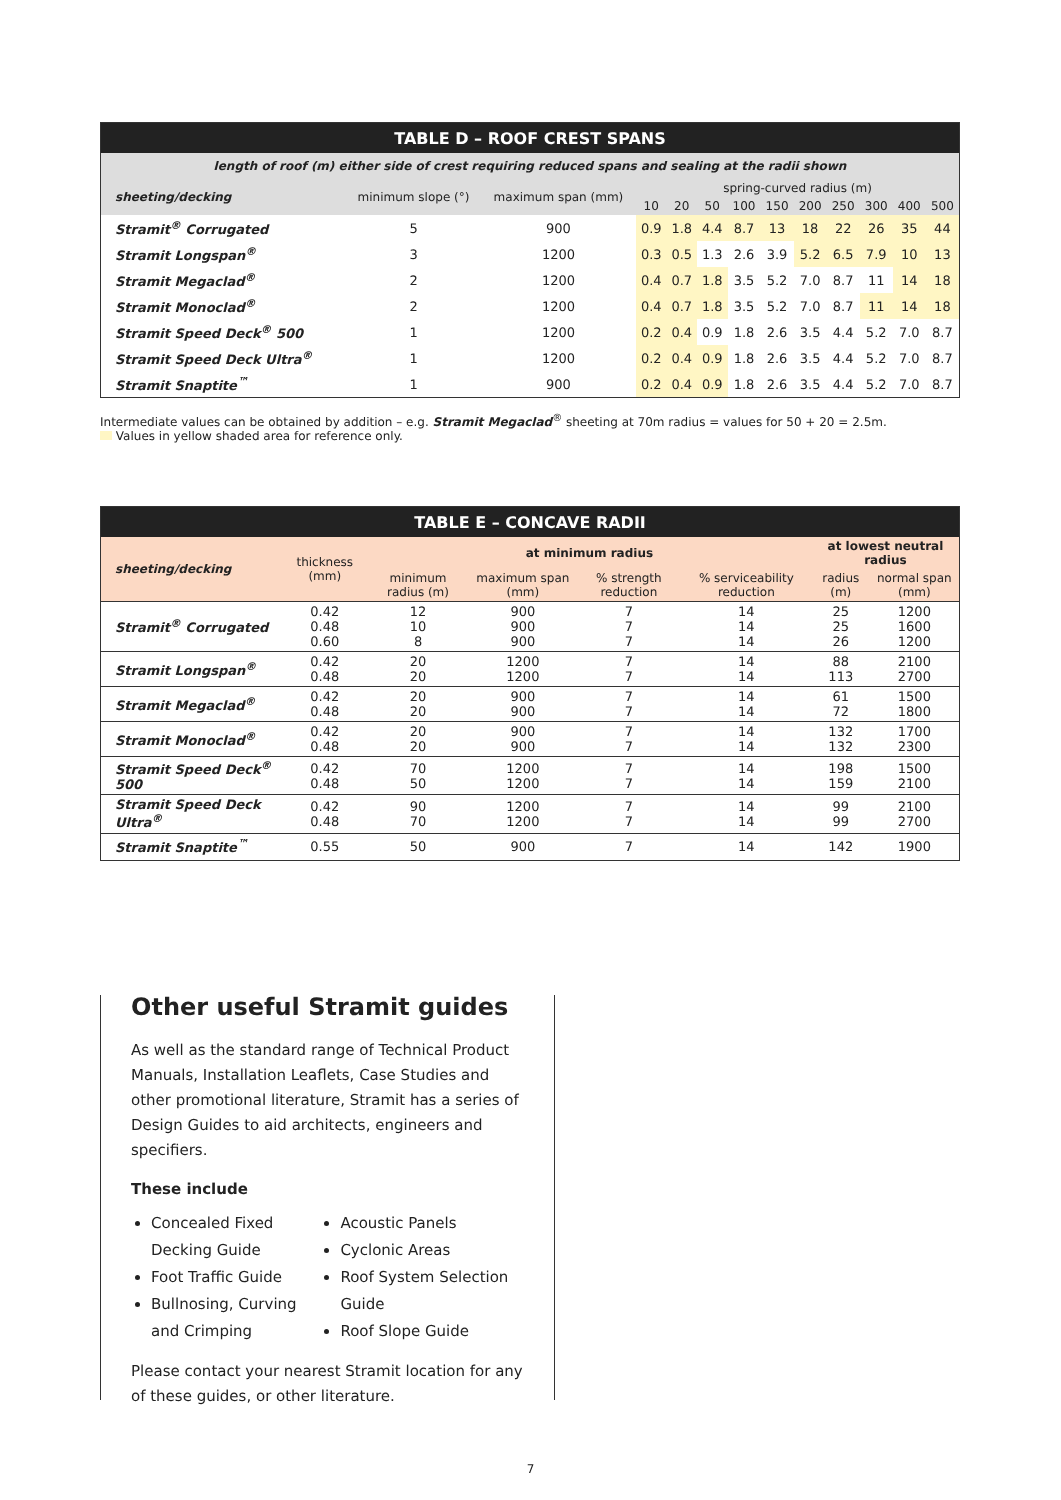| TABLE D – ROOF CREST SPANS | | | | | | | | | | | | |
| length of roof (m) either side of crest requiring reduced spans and sealing at the radii shown | | | | | | | | | | | | |
| sheeting/decking | minimum slope (°) | maximum span (mm) | spring-curved radius (m) | | | | | | | | | |
| | | | 10 | 20 | 50 | 100 | 150 | 200 | 250 | 300 | 400 | 500 |
| Stramit<sup>®</sup> Corrugated | 5 | 900 | 0.9 | 1.8 | 4.4 | 8.7 | 13 | 18 | 22 | 26 | 35 | 44 |
| Stramit Longspan<sup>®</sup> | 3 | 1200 | 0.3 | 0.5 | 1.3 | 2.6 | 3.9 | 5.2 | 6.5 | 7.9 | 10 | 13 |
| Stramit Megaclad<sup>®</sup> | 2 | 1200 | 0.4 | 0.7 | 1.8 | 3.5 | 5.2 | 7.0 | 8.7 | 11 | 14 | 18 |
| Stramit Monoclad<sup>®</sup> | 2 | 1200 | 0.4 | 0.7 | 1.8 | 3.5 | 5.2 | 7.0 | 8.7 | 11 | 14 | 18 |
| Stramit Speed Deck<sup>®</sup> 500 | 1 | 1200 | 0.2 | 0.4 | 0.9 | 1.8 | 2.6 | 3.5 | 4.4 | 5.2 | 7.0 | 8.7 |
| Stramit Speed Deck Ultra<sup>®</sup> | 1 | 1200 | 0.2 | 0.4 | 0.9 | 1.8 | 2.6 | 3.5 | 4.4 | 5.2 | 7.0 | 8.7 |
| Stramit Snaptite<sup>™</sup> | 1 | 900 | 0.2 | 0.4 | 0.9 | 1.8 | 2.6 | 3.5 | 4.4 | 5.2 | 7.0 | 8.7 |
Intermediate values can be obtained by addition – e.g. Stramit Megaclad<sup>®</sup> sheeting at 70m radius = values for 50 + 20 = 2.5m.
Values in yellow shaded area for reference only.
| TABLE E – CONCAVE RADII | | | | | | | |
| sheeting/decking | thickness (mm) | at minimum radius | | | | at lowest neutral radius | |
| | | minimum radius (m) | maximum span (mm) | % strength reduction | % serviceability reduction | radius (m) | normal span (mm) |
| Stramit<sup>®</sup> Corrugated | 0.42 0.48 0.60 | 12 10 8 | 900 900 900 | 7 7 7 | 14 14 14 | 25 25 26 | 1200 1600 1200 |
| Stramit Longspan<sup>®</sup> | 0.42 0.48 | 20 20 | 1200 1200 | 7 7 | 14 14 | 88 113 | 2100 2700 |
| Stramit Megaclad<sup>®</sup> | 0.42 0.48 | 20 20 | 900 900 | 7 7 | 14 14 | 61 72 | 1500 1800 |
| Stramit Monoclad<sup>®</sup> | 0.42 0.48 | 20 20 | 900 900 | 7 7 | 14 14 | 132 132 | 1700 2300 |
| Stramit Speed Deck<sup>®</sup> 500 | 0.42 0.48 | 70 50 | 1200 1200 | 7 7 | 14 14 | 198 159 | 1500 2100 |
| Stramit Speed Deck Ultra<sup>®</sup> | 0.42 0.48 | 90 70 | 1200 1200 | 7 7 | 14 14 | 99 99 | 2100 2700 |
| Stramit Snaptite<sup>™</sup> | 0.55 | 50 | 900 | 7 | 14 | 142 | 1900 |
Other useful Stramit guides
As well as the standard range of Technical Product Manuals, Installation Leaflets, Case Studies and other promotional literature, Stramit has a series of Design Guides to aid architects, engineers and specifiers.
These include
Concealed Fixed Decking Guide
Foot Traffic Guide
Bullnosing, Curving and Crimping
Acoustic Panels
Cyclonic Areas
Roof System Selection Guide
Roof Slope Guide
Please contact your nearest Stramit location for any of these guides, or other literature.
7